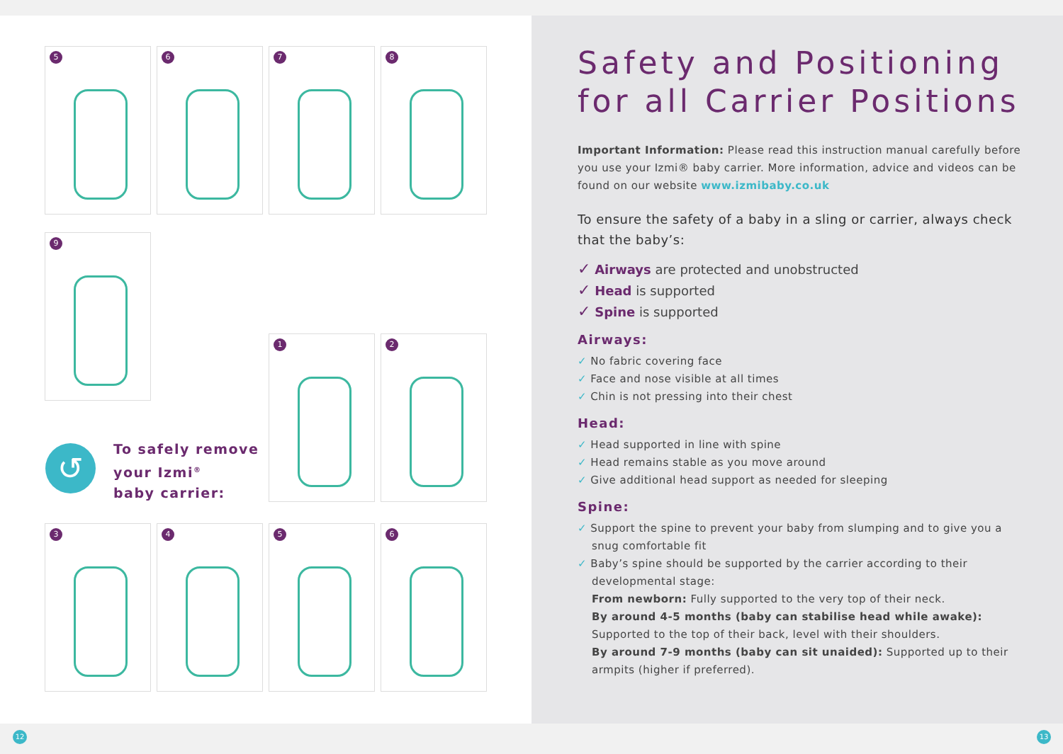5 6 7 8
9
1 2
↺
To safely remove
your Izmi<sup>®</sup>
baby carrier:
3 4 5 6
Safety and Positioning
for all Carrier Positions
Important Information: Please read this instruction manual carefully before you use your Izmi® baby carrier. More information, advice and videos can be found on our website www.izmibaby.co.uk
To ensure the safety of a baby in a sling or carrier, always check that the baby’s:
✓ Airways are protected and unobstructed
✓ Head is supported
✓ Spine is supported
Airways:
✓ No fabric covering face
✓ Face and nose visible at all times
✓ Chin is not pressing into their chest
Head:
✓ Head supported in line with spine
✓ Head remains stable as you move around
✓ Give additional head support as needed for sleeping
Spine:
✓ Support the spine to prevent your baby from slumping and to give you a
snug comfortable fit
✓ Baby’s spine should be supported by the carrier according to their
developmental stage:
From newborn: Fully supported to the very top of their neck.
By around 4-5 months (baby can stabilise head while awake): Supported to the top of their back, level with their shoulders.
By around 7-9 months (baby can sit unaided): Supported up to their armpits (higher if preferred).
12 13